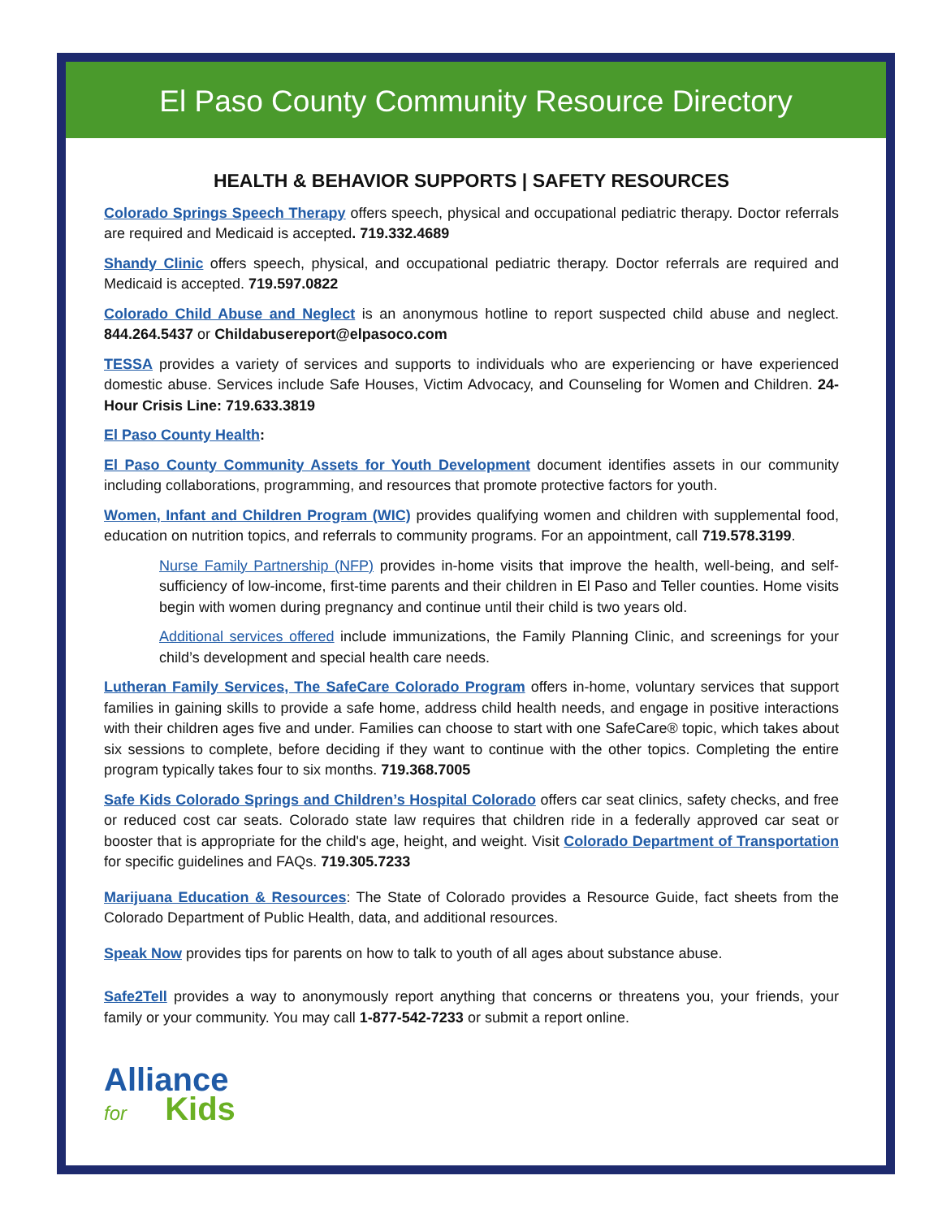El Paso County Community Resource Directory
HEALTH & BEHAVIOR SUPPORTS | SAFETY RESOURCES
Colorado Springs Speech Therapy offers speech, physical and occupational pediatric therapy. Doctor referrals are required and Medicaid is accepted. 719.332.4689
Shandy Clinic offers speech, physical, and occupational pediatric therapy. Doctor referrals are required and Medicaid is accepted. 719.597.0822
Colorado Child Abuse and Neglect is an anonymous hotline to report suspected child abuse and neglect. 844.264.5437 or Childabusereport@elpasoco.com
TESSA provides a variety of services and supports to individuals who are experiencing or have experienced domestic abuse. Services include Safe Houses, Victim Advocacy, and Counseling for Women and Children. 24-Hour Crisis Line: 719.633.3819
El Paso County Health:
El Paso County Community Assets for Youth Development document identifies assets in our community including collaborations, programming, and resources that promote protective factors for youth.
Women, Infant and Children Program (WIC) provides qualifying women and children with supplemental food, education on nutrition topics, and referrals to community programs. For an appointment, call 719.578.3199.
Nurse Family Partnership (NFP) provides in-home visits that improve the health, well-being, and self-sufficiency of low-income, first-time parents and their children in El Paso and Teller counties. Home visits begin with women during pregnancy and continue until their child is two years old.
Additional services offered include immunizations, the Family Planning Clinic, and screenings for your child’s development and special health care needs.
Lutheran Family Services, The SafeCare Colorado Program offers in-home, voluntary services that support families in gaining skills to provide a safe home, address child health needs, and engage in positive interactions with their children ages five and under. Families can choose to start with one SafeCare® topic, which takes about six sessions to complete, before deciding if they want to continue with the other topics. Completing the entire program typically takes four to six months. 719.368.7005
Safe Kids Colorado Springs and Children’s Hospital Colorado offers car seat clinics, safety checks, and free or reduced cost car seats. Colorado state law requires that children ride in a federally approved car seat or booster that is appropriate for the child's age, height, and weight. Visit Colorado Department of Transportation for specific guidelines and FAQs. 719.305.7233
Marijuana Education & Resources: The State of Colorado provides a Resource Guide, fact sheets from the Colorado Department of Public Health, data, and additional resources.
Speak Now provides tips for parents on how to talk to youth of all ages about substance abuse.
Safe2Tell provides a way to anonymously report anything that concerns or threatens you, your friends, your family or your community. You may call 1-877-542-7233 or submit a report online.
Alliance
for Kids